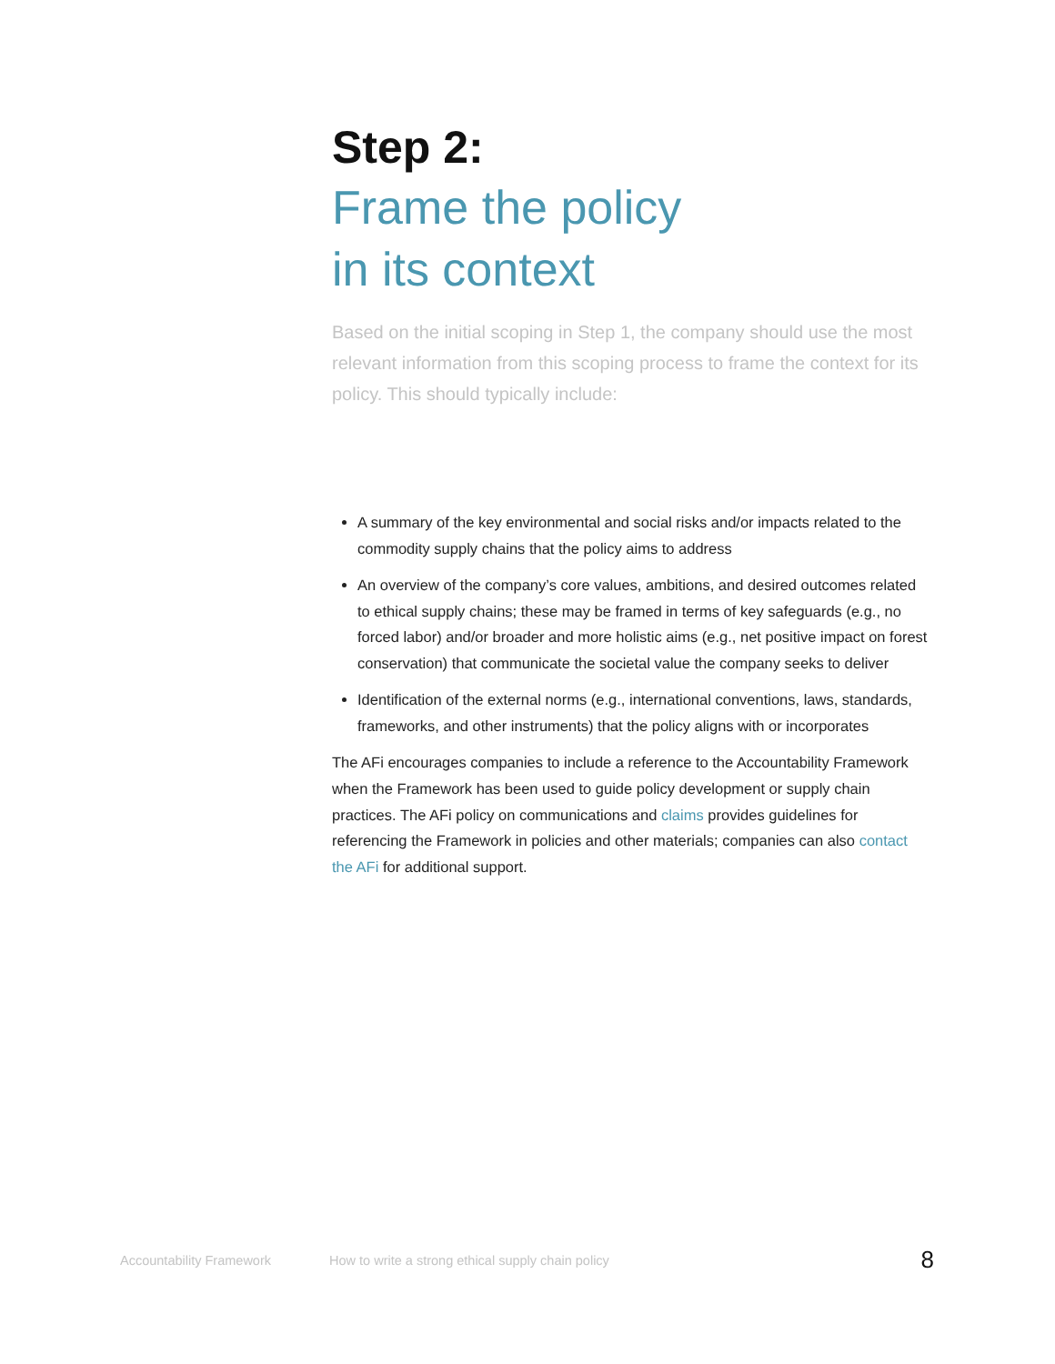Step 2:
Frame the policy
in its context
Based on the initial scoping in Step 1, the company should use the most relevant information from this scoping process to frame the context for its policy. This should typically include:
A summary of the key environmental and social risks and/or impacts related to the commodity supply chains that the policy aims to address
An overview of the company’s core values, ambitions, and desired outcomes related to ethical supply chains; these may be framed in terms of key safeguards (e.g., no forced labor) and/or broader and more holistic aims (e.g., net positive impact on forest conservation) that communicate the societal value the company seeks to deliver
Identification of the external norms (e.g., international conventions, laws, standards, frameworks, and other instruments) that the policy aligns with or incorporates
The AFi encourages companies to include a reference to the Accountability Framework when the Framework has been used to guide policy development or supply chain practices. The AFi policy on communications and claims provides guidelines for referencing the Framework in policies and other materials; companies can also contact the AFi for additional support.
Accountability Framework How to write a strong ethical supply chain policy 8